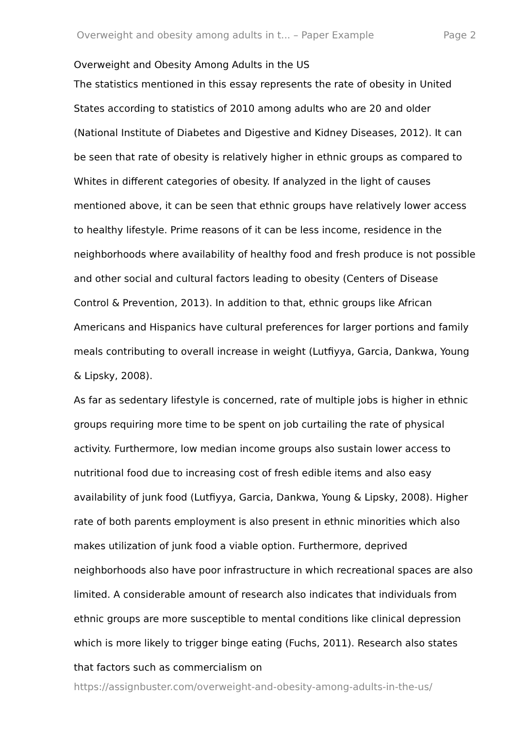Overweight and obesity among adults in t... – Paper Example Page 2
Overweight and Obesity Among Adults in the US
The statistics mentioned in this essay represents the rate of obesity in United States according to statistics of 2010 among adults who are 20 and older (National Institute of Diabetes and Digestive and Kidney Diseases, 2012). It can be seen that rate of obesity is relatively higher in ethnic groups as compared to Whites in different categories of obesity. If analyzed in the light of causes mentioned above, it can be seen that ethnic groups have relatively lower access to healthy lifestyle. Prime reasons of it can be less income, residence in the neighborhoods where availability of healthy food and fresh produce is not possible and other social and cultural factors leading to obesity (Centers of Disease Control & Prevention, 2013). In addition to that, ethnic groups like African Americans and Hispanics have cultural preferences for larger portions and family meals contributing to overall increase in weight (Lutfiyya, Garcia, Dankwa, Young & Lipsky, 2008).
As far as sedentary lifestyle is concerned, rate of multiple jobs is higher in ethnic groups requiring more time to be spent on job curtailing the rate of physical activity. Furthermore, low median income groups also sustain lower access to nutritional food due to increasing cost of fresh edible items and also easy availability of junk food (Lutfiyya, Garcia, Dankwa, Young & Lipsky, 2008). Higher rate of both parents employment is also present in ethnic minorities which also makes utilization of junk food a viable option. Furthermore, deprived neighborhoods also have poor infrastructure in which recreational spaces are also limited. A considerable amount of research also indicates that individuals from ethnic groups are more susceptible to mental conditions like clinical depression which is more likely to trigger binge eating (Fuchs, 2011). Research also states that factors such as commercialism on
https://assignbuster.com/overweight-and-obesity-among-adults-in-the-us/